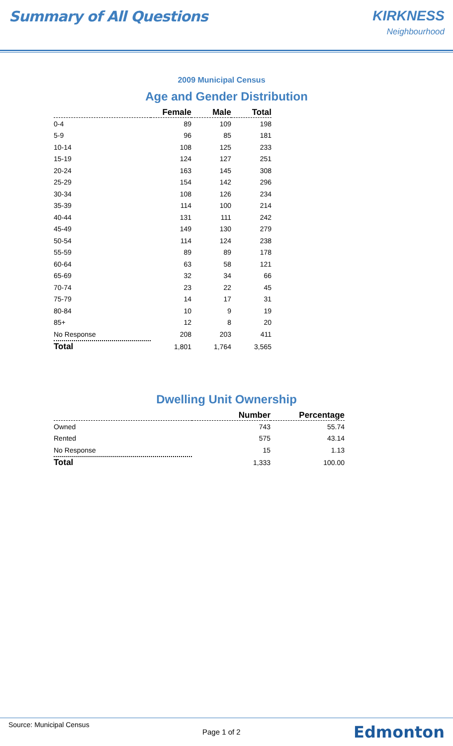Summary of All Questions KIRKNESS
Neighbourhood
2009 Municipal Census
Age and Gender Distribution
| | Female | Male | Total |
| --- | --- | --- | --- |
| 0-4 | 89 | 109 | 198 |
| 5-9 | 96 | 85 | 181 |
| 10-14 | 108 | 125 | 233 |
| 15-19 | 124 | 127 | 251 |
| 20-24 | 163 | 145 | 308 |
| 25-29 | 154 | 142 | 296 |
| 30-34 | 108 | 126 | 234 |
| 35-39 | 114 | 100 | 214 |
| 40-44 | 131 | 111 | 242 |
| 45-49 | 149 | 130 | 279 |
| 50-54 | 114 | 124 | 238 |
| 55-59 | 89 | 89 | 178 |
| 60-64 | 63 | 58 | 121 |
| 65-69 | 32 | 34 | 66 |
| 70-74 | 23 | 22 | 45 |
| 75-79 | 14 | 17 | 31 |
| 80-84 | 10 | 9 | 19 |
| 85+ | 12 | 8 | 20 |
| No Response | 208 | 203 | 411 |
| Total | 1,801 | 1,764 | 3,565 |
Dwelling Unit Ownership
| | Number | Percentage |
| --- | --- | --- |
| Owned | 743 | 55.74 |
| Rented | 575 | 43.14 |
| No Response | 15 | 1.13 |
| Total | 1,333 | 100.00 |
Source: Municipal Census
Page 1 of 2
Edmonton